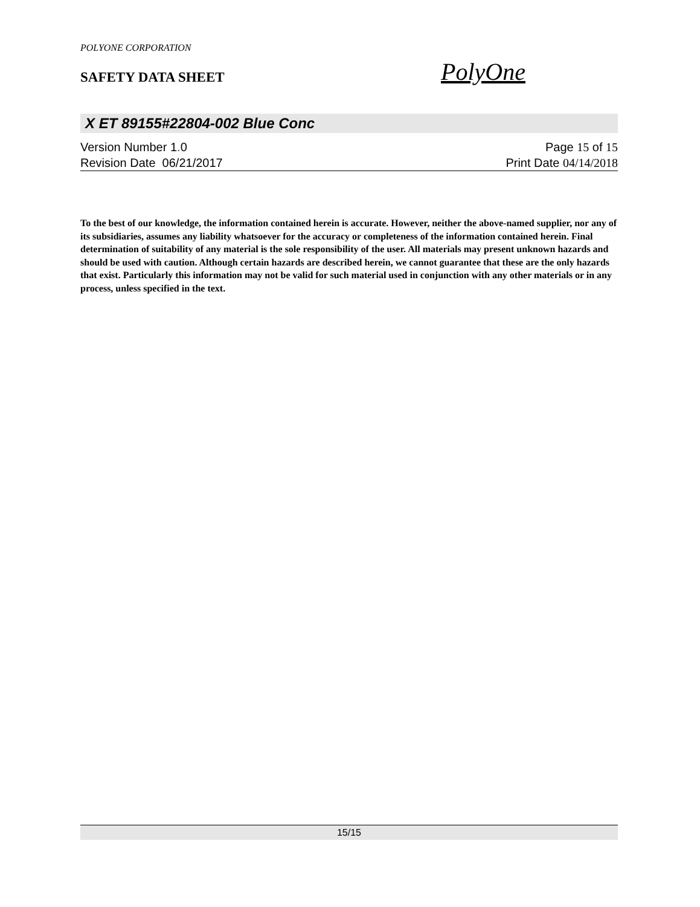POLYONE CORPORATION
SAFETY DATA SHEET PolyOne
X ET 89155#22804-002 Blue Conc
Version Number 1. 0 Page 15 of 15
Revision Date 06/21/2017 Print Date 04/14/2018
To the best of our knowledge, the information contained herein is accurate. However, neither the above-named supplier, nor any of its subsidiaries, assumes any liability whatsoever for the accuracy or completeness of the information contained herein. Final determination of suitability of any material is the sole responsibility of the user. All materials may present unknown hazards and should be used with caution. Although certain hazards are described herein, we cannot guarantee that these are the only hazards that exist. Particularly this information may not be valid for such material used in conjunction with any other materials or in any process, unless specified in the text.
15/15